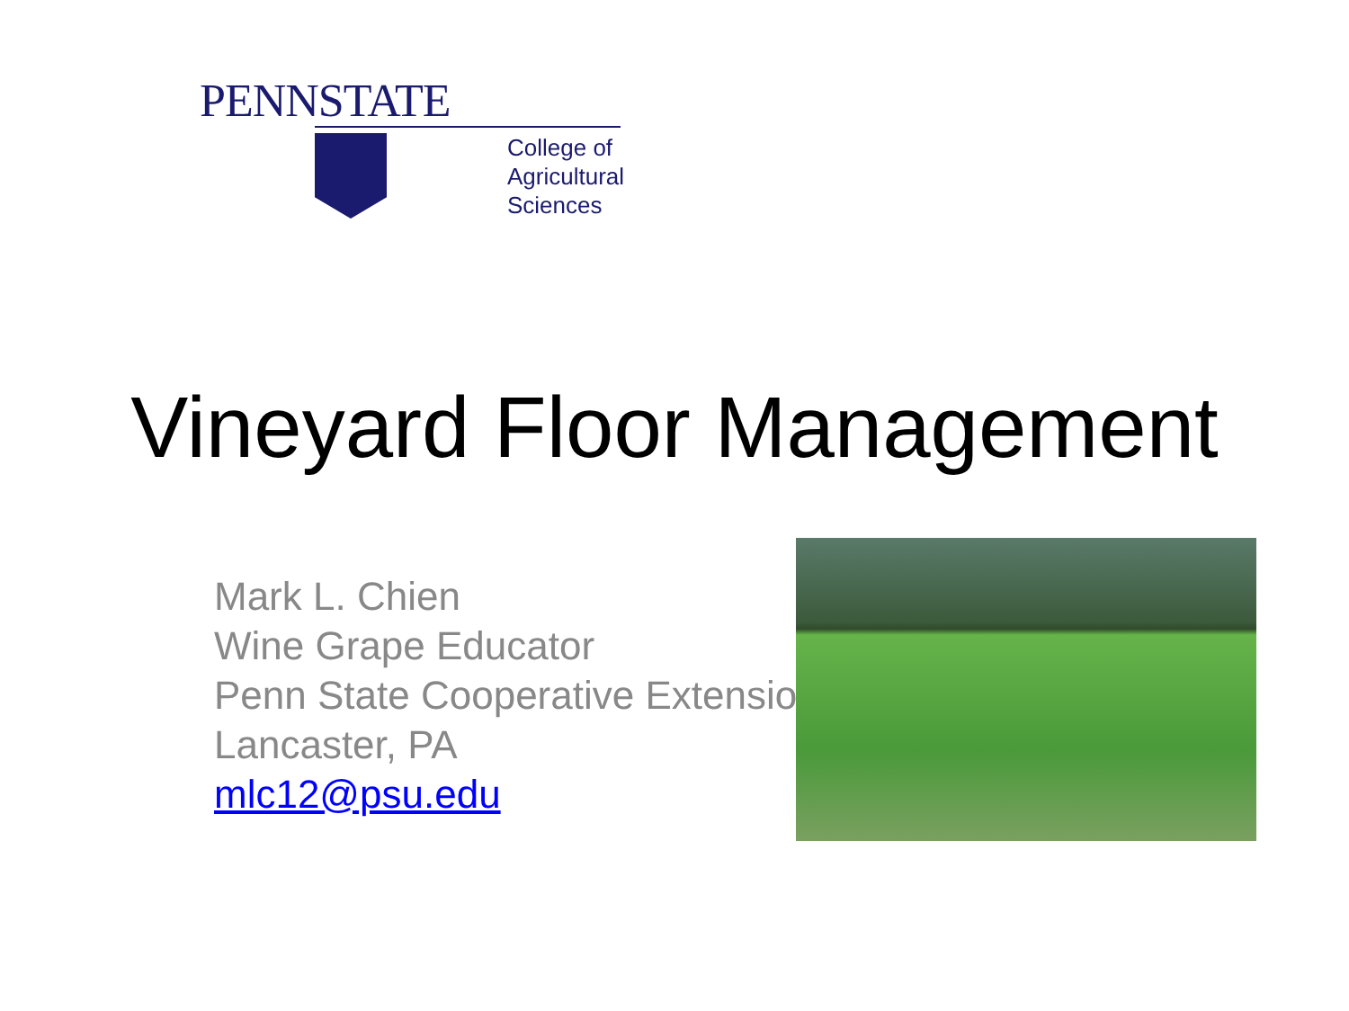PENNSTATE
College of
Agricultural
Sciences
Vineyard Floor Management
Mark L. Chien
Wine Grape Educator
Penn State Cooperative Extension
Lancaster, PA
mlc12@psu.edu